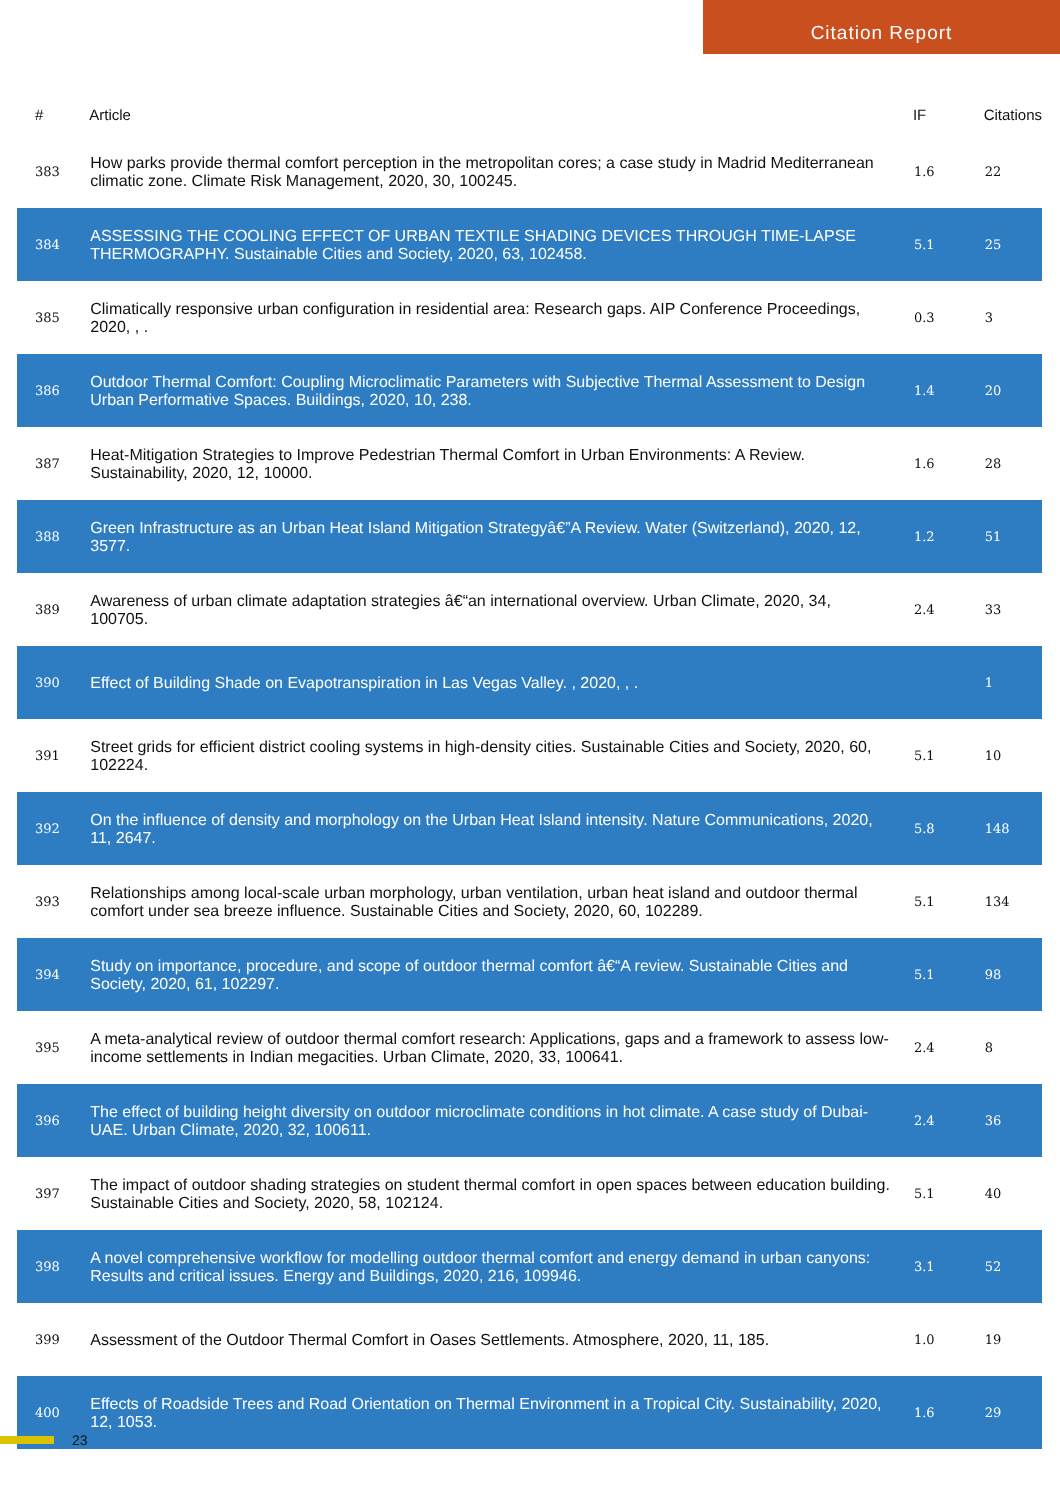Citation Report
| # | Article | IF | Citations |
| --- | --- | --- | --- |
| 383 | How parks provide thermal comfort perception in the metropolitan cores; a case study in Madrid Mediterranean climatic zone. Climate Risk Management, 2020, 30, 100245. | 1.6 | 22 |
| 384 | ASSESSING THE COOLING EFFECT OF URBAN TEXTILE SHADING DEVICES THROUGH TIME-LAPSE THERMOGRAPHY. Sustainable Cities and Society, 2020, 63, 102458. | 5.1 | 25 |
| 385 | Climatically responsive urban configuration in residential area: Research gaps. AIP Conference Proceedings, 2020, , . | 0.3 | 3 |
| 386 | Outdoor Thermal Comfort: Coupling Microclimatic Parameters with Subjective Thermal Assessment to Design Urban Performative Spaces. Buildings, 2020, 10, 238. | 1.4 | 20 |
| 387 | Heat-Mitigation Strategies to Improve Pedestrian Thermal Comfort in Urban Environments: A Review. Sustainability, 2020, 12, 10000. | 1.6 | 28 |
| 388 | Green Infrastructure as an Urban Heat Island Mitigation Strategyâ€”A Review. Water (Switzerland), 2020, 12, 3577. | 1.2 | 51 |
| 389 | Awareness of urban climate adaptation strategies â€“an international overview. Urban Climate, 2020, 34, 100705. | 2.4 | 33 |
| 390 | Effect of Building Shade on Evapotranspiration in Las Vegas Valley. , 2020, , . | | 1 |
| 391 | Street grids for efficient district cooling systems in high-density cities. Sustainable Cities and Society, 2020, 60, 102224. | 5.1 | 10 |
| 392 | On the influence of density and morphology on the Urban Heat Island intensity. Nature Communications, 2020, 11, 2647. | 5.8 | 148 |
| 393 | Relationships among local-scale urban morphology, urban ventilation, urban heat island and outdoor thermal comfort under sea breeze influence. Sustainable Cities and Society, 2020, 60, 102289. | 5.1 | 134 |
| 394 | Study on importance, procedure, and scope of outdoor thermal comfort â€“A review. Sustainable Cities and Society, 2020, 61, 102297. | 5.1 | 98 |
| 395 | A meta-analytical review of outdoor thermal comfort research: Applications, gaps and a framework to assess low-income settlements in Indian megacities. Urban Climate, 2020, 33, 100641. | 2.4 | 8 |
| 396 | The effect of building height diversity on outdoor microclimate conditions in hot climate. A case study of Dubai-UAE. Urban Climate, 2020, 32, 100611. | 2.4 | 36 |
| 397 | The impact of outdoor shading strategies on student thermal comfort in open spaces between education building. Sustainable Cities and Society, 2020, 58, 102124. | 5.1 | 40 |
| 398 | A novel comprehensive workflow for modelling outdoor thermal comfort and energy demand in urban canyons: Results and critical issues. Energy and Buildings, 2020, 216, 109946. | 3.1 | 52 |
| 399 | Assessment of the Outdoor Thermal Comfort in Oases Settlements. Atmosphere, 2020, 11, 185. | 1.0 | 19 |
| 400 | Effects of Roadside Trees and Road Orientation on Thermal Environment in a Tropical City. Sustainability, 2020, 12, 1053. | 1.6 | 29 |
23